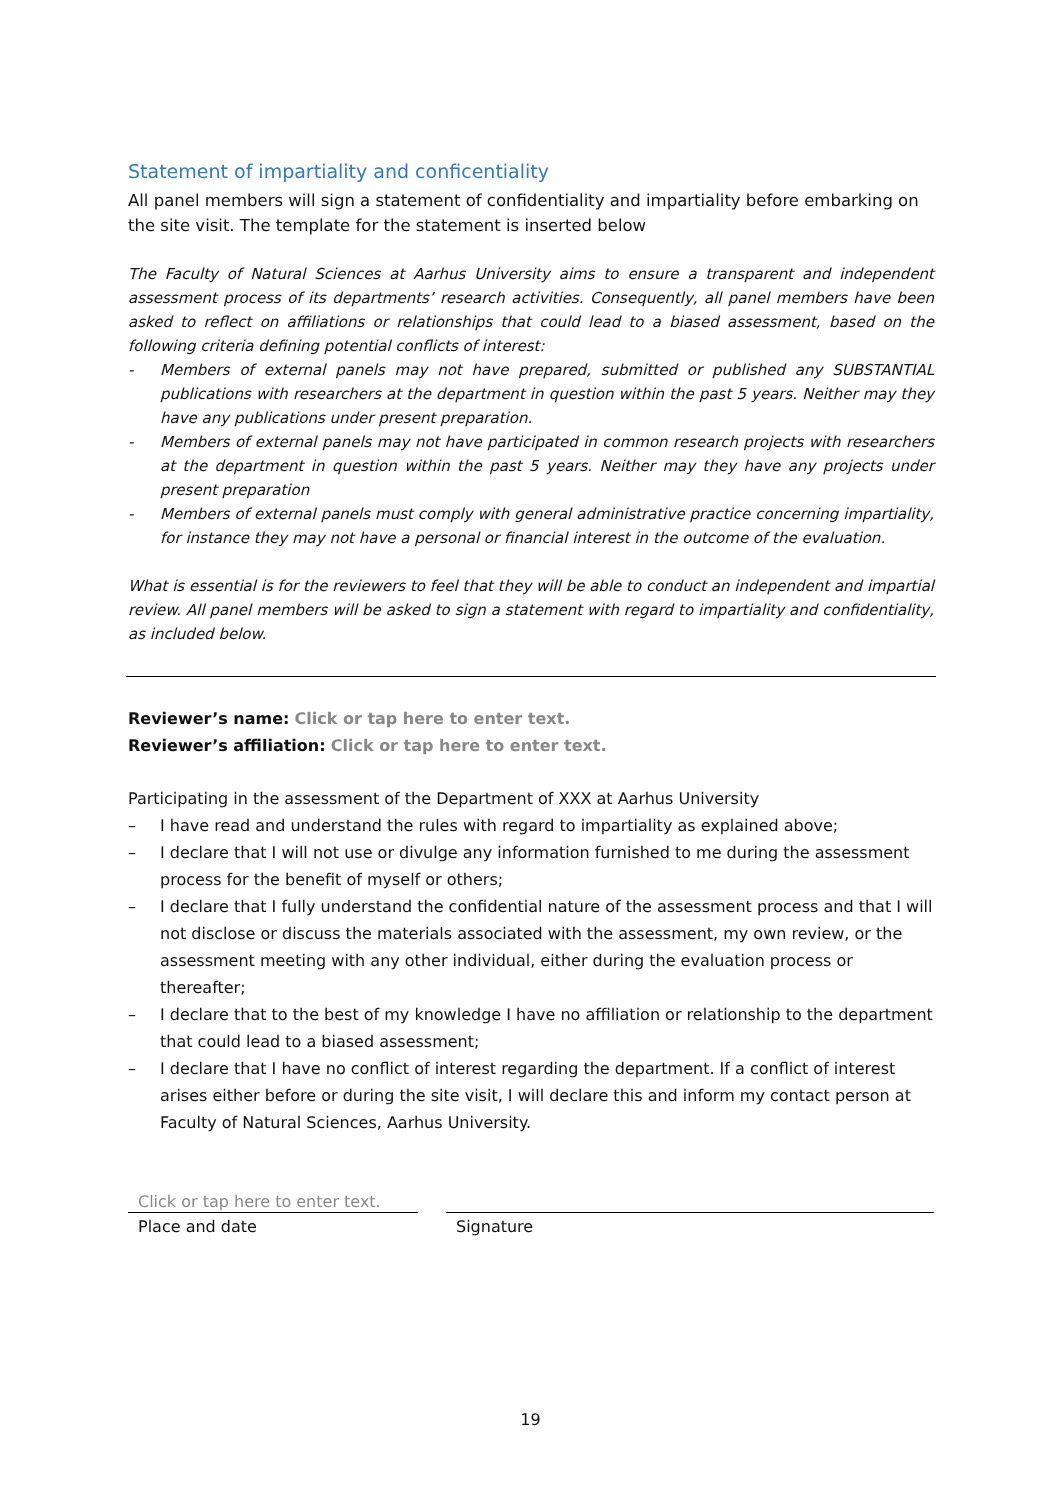Statement of impartiality and conficentiality
All panel members will sign a statement of confidentiality and impartiality before embarking on the site visit. The template for the statement is inserted below
The Faculty of Natural Sciences at Aarhus University aims to ensure a transparent and independent assessment process of its departments’ research activities. Consequently, all panel members have been asked to reflect on affiliations or relationships that could lead to a biased assessment, based on the following criteria defining potential conflicts of interest:
- Members of external panels may not have prepared, submitted or published any SUBSTANTIAL publications with researchers at the department in question within the past 5 years. Neither may they have any publications under present preparation.
- Members of external panels may not have participated in common research projects with researchers at the department in question within the past 5 years. Neither may they have any projects under present preparation
- Members of external panels must comply with general administrative practice concerning impartiality, for instance they may not have a personal or financial interest in the outcome of the evaluation.
What is essential is for the reviewers to feel that they will be able to conduct an independent and impartial review. All panel members will be asked to sign a statement with regard to impartiality and confidentiality, as included below.
Reviewer’s name: Click or tap here to enter text.
Reviewer’s affiliation: Click or tap here to enter text.
Participating in the assessment of the Department of XXX at Aarhus University
– I have read and understand the rules with regard to impartiality as explained above;
– I declare that I will not use or divulge any information furnished to me during the assessment process for the benefit of myself or others;
– I declare that I fully understand the confidential nature of the assessment process and that I will not disclose or discuss the materials associated with the assessment, my own review, or the assessment meeting with any other individual, either during the evaluation process or thereafter;
– I declare that to the best of my knowledge I have no affiliation or relationship to the department that could lead to a biased assessment;
– I declare that I have no conflict of interest regarding the department. If a conflict of interest arises either before or during the site visit, I will declare this and inform my contact person at Faculty of Natural Sciences, Aarhus University.
Click or tap here to enter text.
Place and date Signature
19